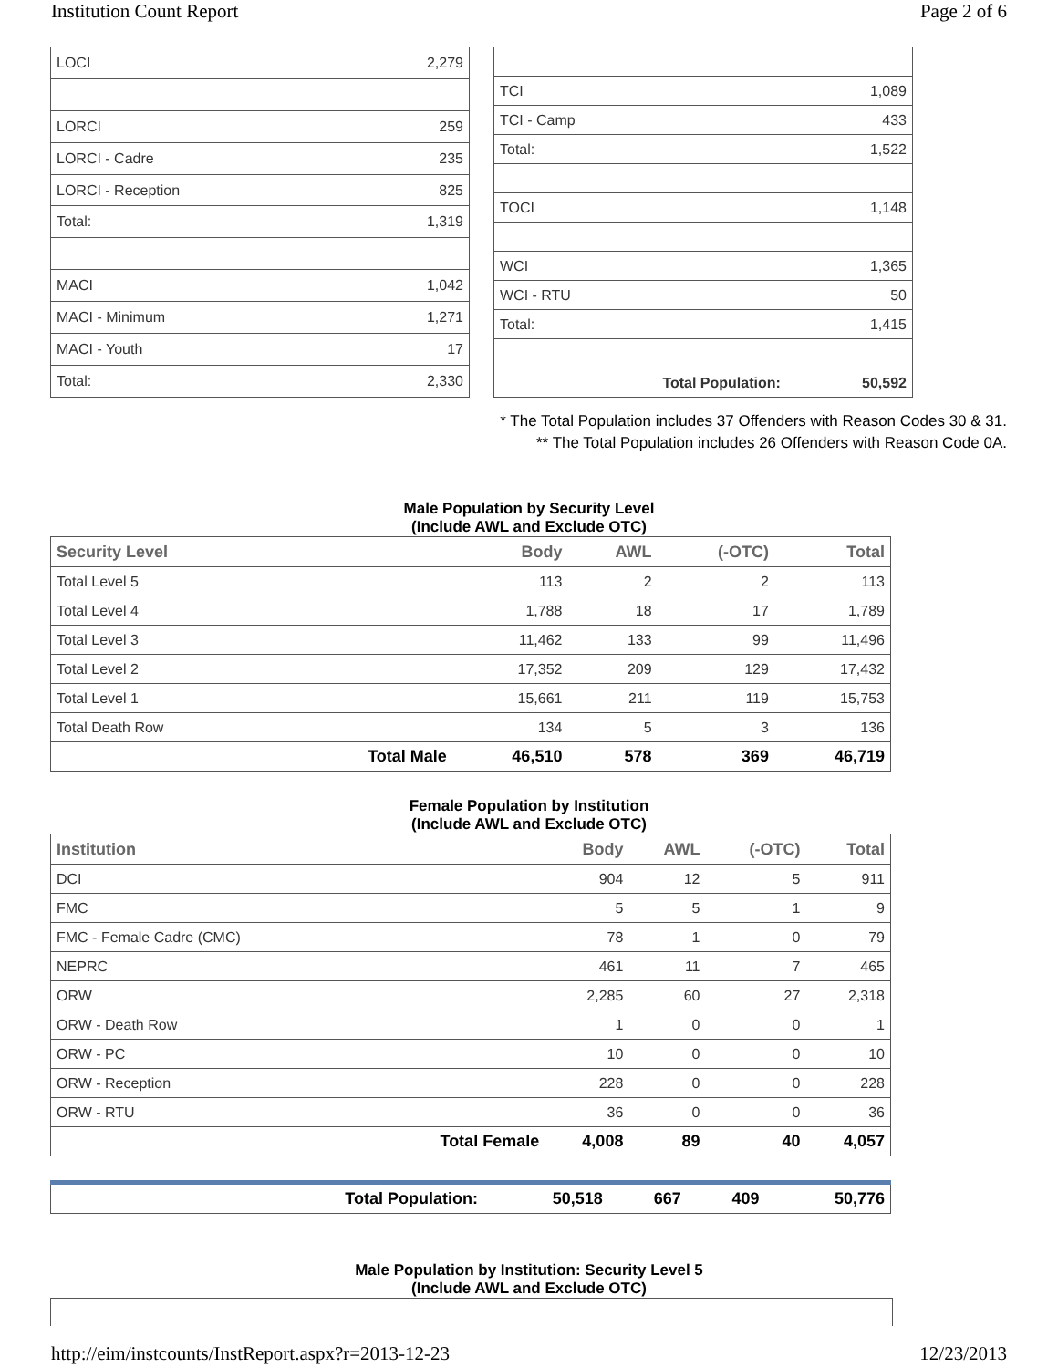Institution Count Report Page 2 of 6
| LOCI | 2,279 |
| LORCI | 259 |
| LORCI - Cadre | 235 |
| LORCI - Reception | 825 |
| Total: | 1,319 |
| MACI | 1,042 |
| MACI - Minimum | 1,271 |
| MACI - Youth | 17 |
| Total: | 2,330 |
| TCI | 1,089 |
| TCI - Camp | 433 |
| Total: | 1,522 |
| TOCI | 1,148 |
| WCI | 1,365 |
| WCI - RTU | 50 |
| Total: | 1,415 |
| Total Population: | 50,592 |
* The Total Population includes 37 Offenders with Reason Codes 30 & 31.
** The Total Population includes 26 Offenders with Reason Code 0A.
Male Population by Security Level
(Include AWL and Exclude OTC)
| Security Level | | Body | AWL | (-OTC) | Total |
| --- | --- | --- | --- | --- | --- |
| Total Level 5 | | 113 | 2 | 2 | 113 |
| Total Level 4 | | 1,788 | 18 | 17 | 1,789 |
| Total Level 3 | | 11,462 | 133 | 99 | 11,496 |
| Total Level 2 | | 17,352 | 209 | 129 | 17,432 |
| Total Level 1 | | 15,661 | 211 | 119 | 15,753 |
| Total Death Row | | 134 | 5 | 3 | 136 |
| | Total Male | 46,510 | 578 | 369 | 46,719 |
Female Population by Institution
(Include AWL and Exclude OTC)
| Institution | | Body | AWL | (-OTC) | Total |
| --- | --- | --- | --- | --- | --- |
| DCI | | 904 | 12 | 5 | 911 |
| FMC | | 5 | 5 | 1 | 9 |
| FMC - Female Cadre (CMC) | | 78 | 1 | 0 | 79 |
| NEPRC | | 461 | 11 | 7 | 465 |
| ORW | | 2,285 | 60 | 27 | 2,318 |
| ORW - Death Row | | 1 | 0 | 0 | 1 |
| ORW - PC | | 10 | 0 | 0 | 10 |
| ORW - Reception | | 228 | 0 | 0 | 228 |
| ORW - RTU | | 36 | 0 | 0 | 36 |
| | Total Female | 4,008 | 89 | 40 | 4,057 |
| | Total Population: | 50,518 | 667 | 409 | 50,776 |
Male Population by Institution: Security Level 5
(Include AWL and Exclude OTC)
http://eim/instcounts/InstReport.aspx?r=2013-12-23 12/23/2013